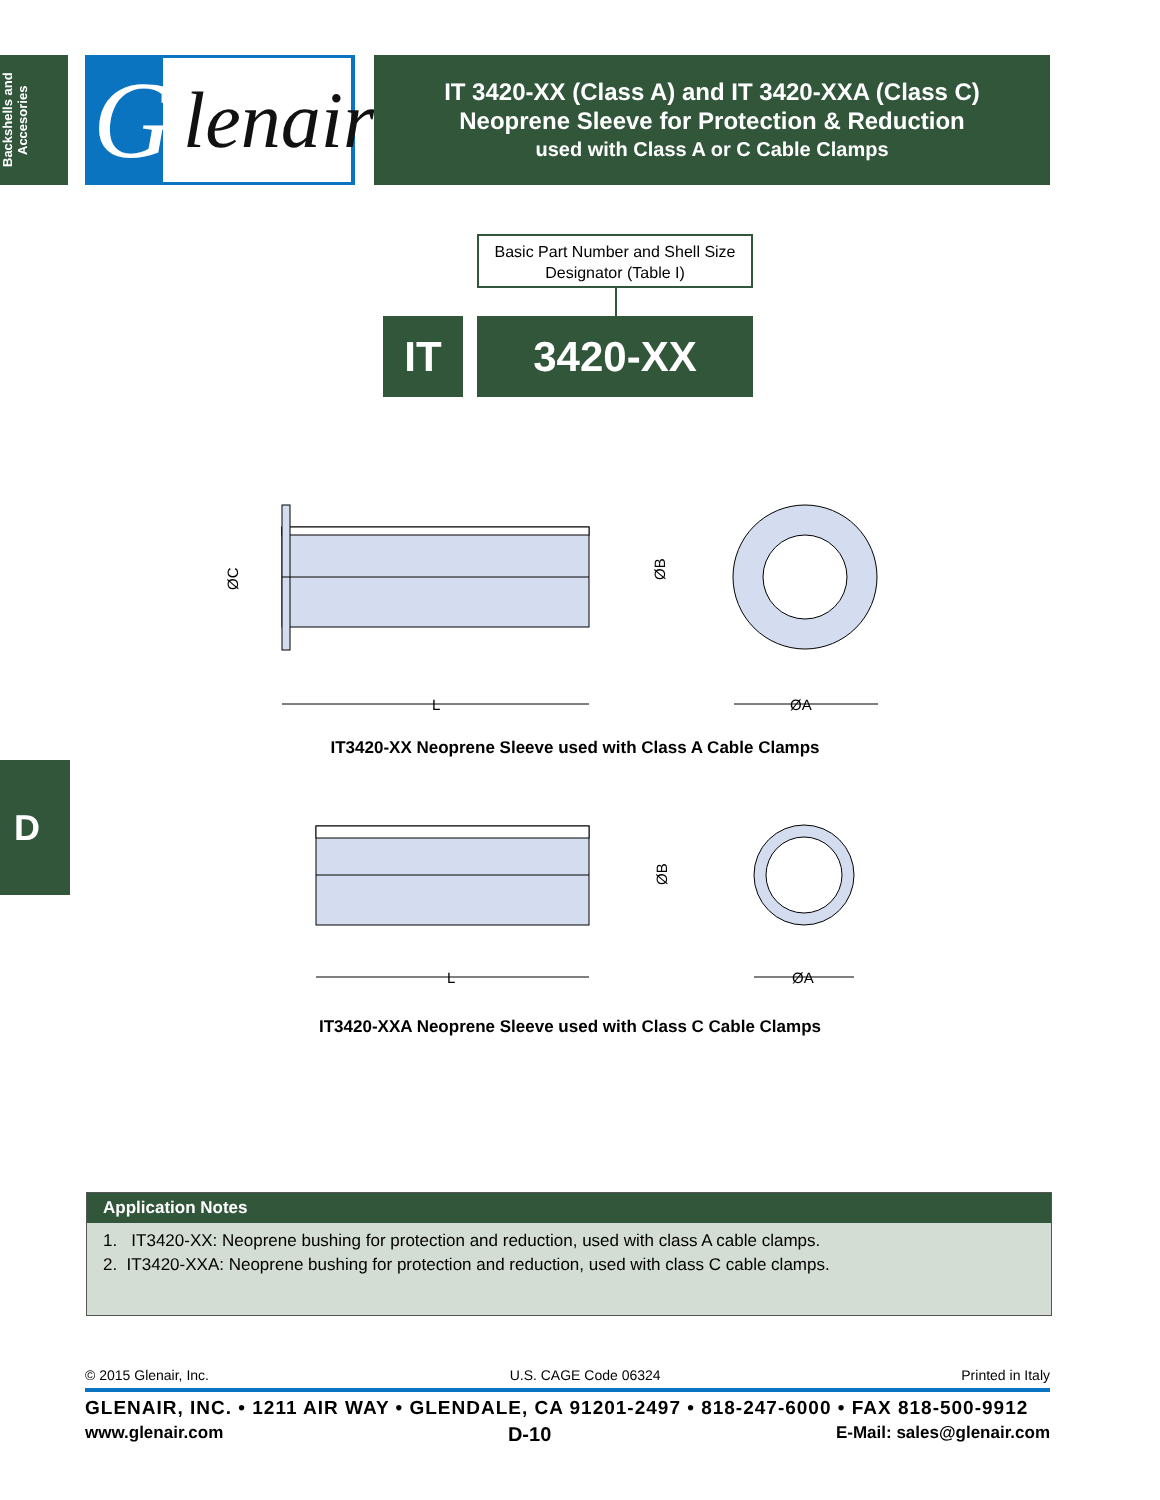Backshells and Accesories
G
lenair®
IT 3420-XX (Class A) and IT 3420-XXA (Class C)
Neoprene Sleeve for Protection & Reduction
used with Class A or C Cable Clamps
Basic Part Number and Shell Size Designator (Table I)
IT 3420-XX
L
ØC
ØB
ØA
IT3420-XX Neoprene Sleeve used with Class A Cable Clamps
L
ØB
ØA
IT3420-XXA Neoprene Sleeve used with Class C Cable Clamps
D
Application Notes
1. IT3420-XX: Neoprene bushing for protection and reduction, used with class A cable clamps.
2. IT3420-XXA: Neoprene bushing for protection and reduction, used with class C cable clamps.
© 2015 Glenair, Inc. U.S. CAGE Code 06324 Printed in Italy
GLENAIR, INC. • 1211 AIR WAY • GLENDALE, CA 91201-2497 • 818-247-6000 • FAX 818-500-9912
www.glenair.com D-10 E-Mail: sales@glenair.com